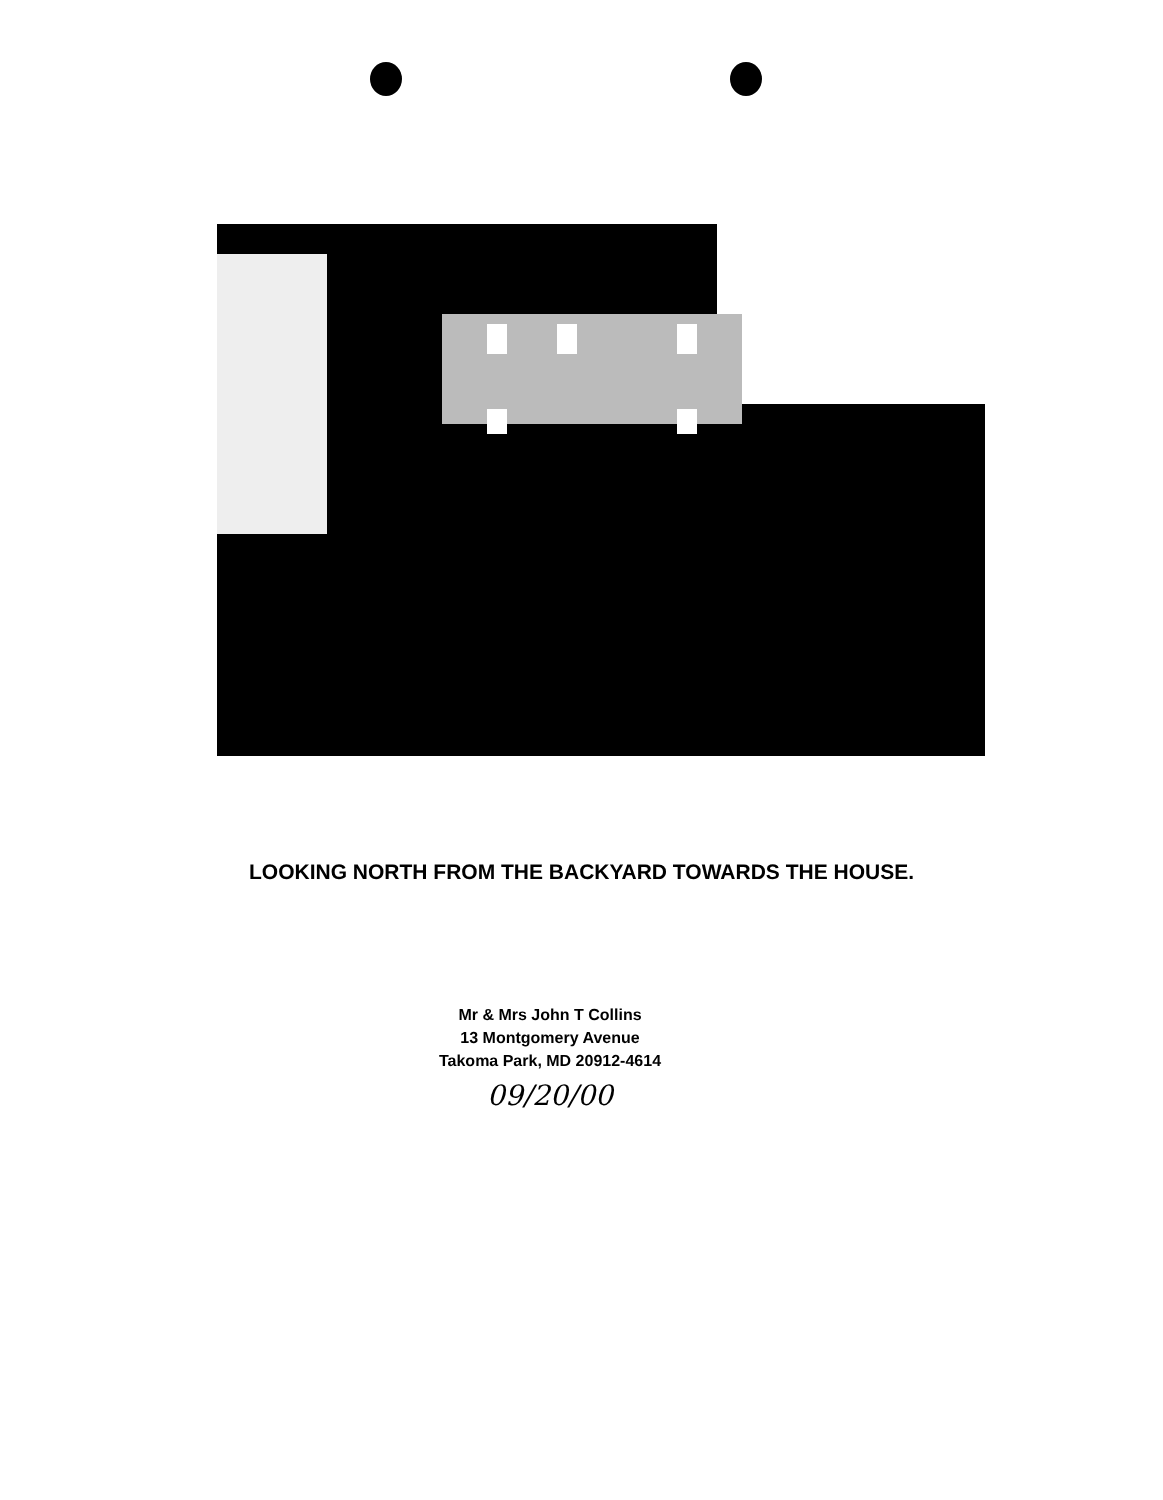LOOKING NORTH FROM THE BACKYARD TOWARDS THE HOUSE.
Mr & Mrs John T Collins
13 Montgomery Avenue
Takoma Park, MD 20912-4614
09/20/00